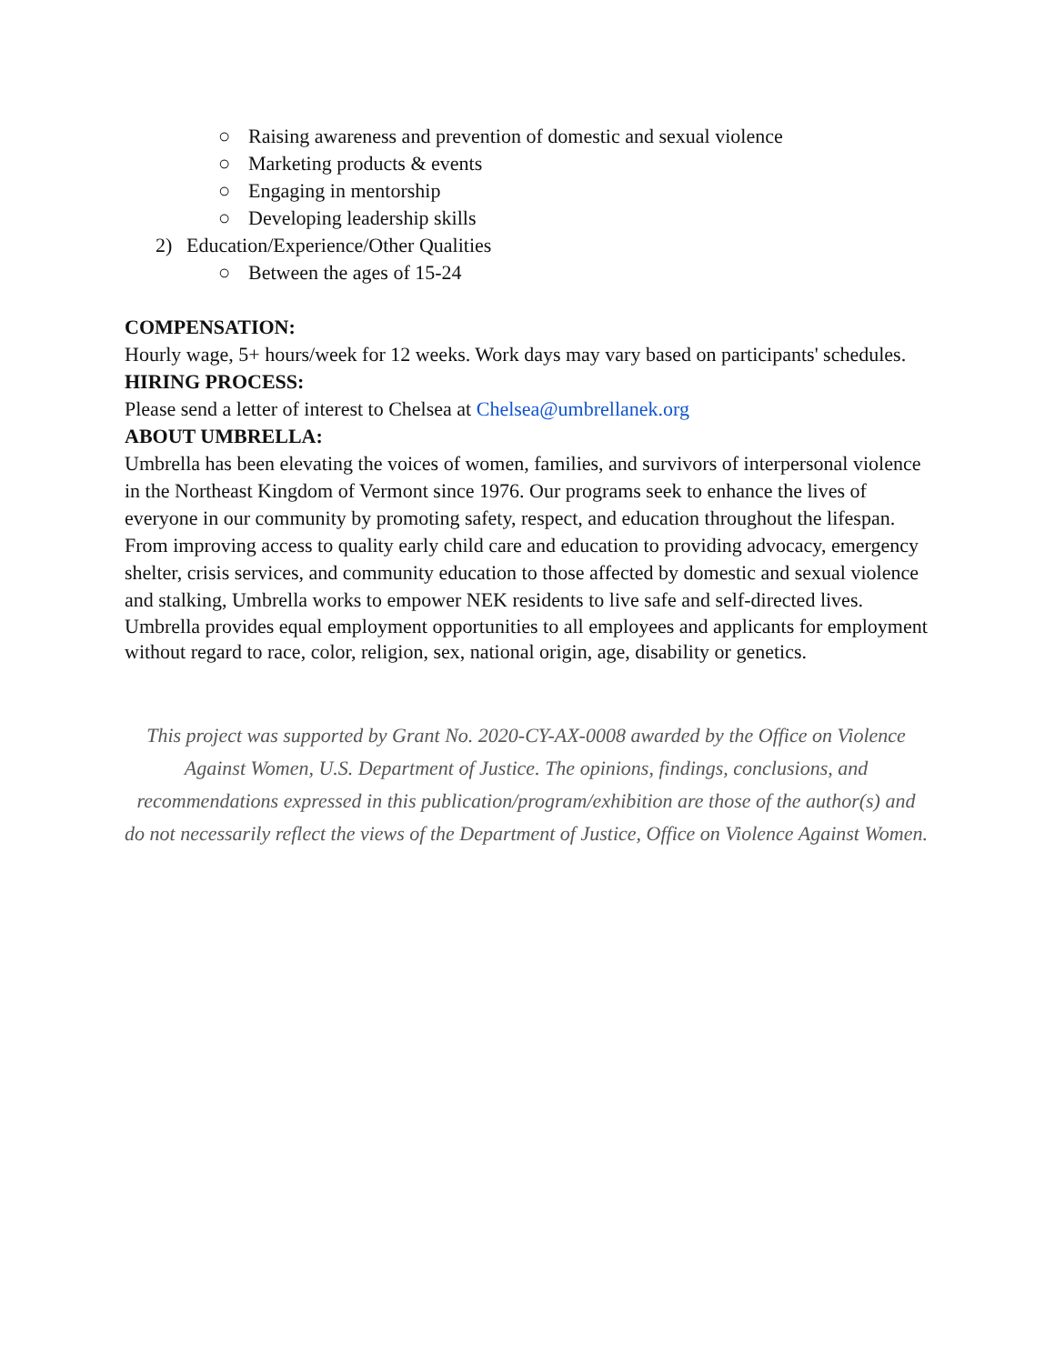○ Raising awareness and prevention of domestic and sexual violence
○ Marketing products & events
○ Engaging in mentorship
○ Developing leadership skills
2) Education/Experience/Other Qualities
○ Between the ages of 15-24
COMPENSATION:
Hourly wage, 5+ hours/week for 12 weeks. Work days may vary based on participants' schedules.
HIRING PROCESS:
Please send a letter of interest to Chelsea at Chelsea@umbrellanek.org
ABOUT UMBRELLA:
Umbrella has been elevating the voices of women, families, and survivors of interpersonal violence in the Northeast Kingdom of Vermont since 1976. Our programs seek to enhance the lives of everyone in our community by promoting safety, respect, and education throughout the lifespan. From improving access to quality early child care and education to providing advocacy, emergency shelter, crisis services, and community education to those affected by domestic and sexual violence and stalking, Umbrella works to empower NEK residents to live safe and self-directed lives.
Umbrella provides equal employment opportunities to all employees and applicants for employment without regard to race, color, religion, sex, national origin, age, disability or genetics.
This project was supported by Grant No. 2020-CY-AX-0008 awarded by the Office on Violence Against Women, U.S. Department of Justice. The opinions, findings, conclusions, and recommendations expressed in this publication/program/exhibition are those of the author(s) and do not necessarily reflect the views of the Department of Justice, Office on Violence Against Women.